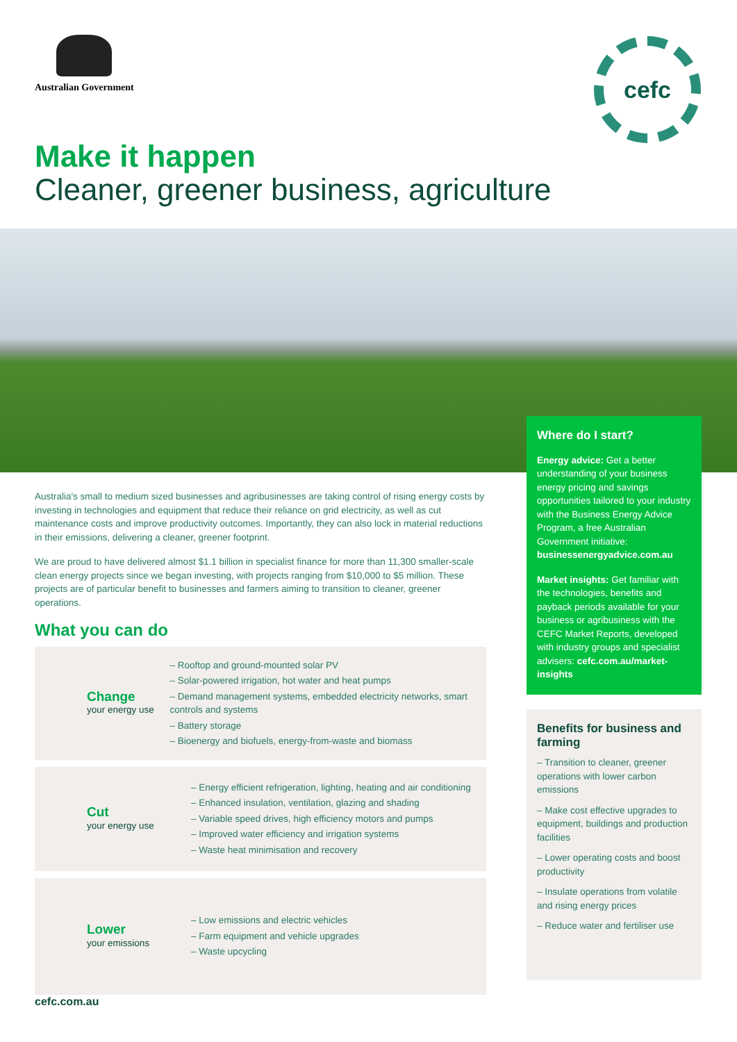Australian Government cefc
Make it happen
Cleaner, greener business, agriculture
Australia's small to medium sized businesses and agribusinesses are taking control of rising energy costs by investing in technologies and equipment that reduce their reliance on grid electricity, as well as cut maintenance costs and improve productivity outcomes. Importantly, they can also lock in material reductions in their emissions, delivering a cleaner, greener footprint.
We are proud to have delivered almost $1.1 billion in specialist finance for more than 11,300 smaller-scale clean energy projects since we began investing, with projects ranging from $10,000 to $5 million. These projects are of particular benefit to businesses and farmers aiming to transition to cleaner, greener operations.
What you can do
Change
your energy use
– Rooftop and ground-mounted solar PV
– Solar-powered irrigation, hot water and heat pumps
– Demand management systems, embedded electricity networks, smart controls and systems
– Battery storage
– Bioenergy and biofuels, energy-from-waste and biomass
Cut
your energy use
– Energy efficient refrigeration, lighting, heating and air conditioning
– Enhanced insulation, ventilation, glazing and shading
– Variable speed drives, high efficiency motors and pumps
– Improved water efficiency and irrigation systems
– Waste heat minimisation and recovery
Lower
your emissions
– Low emissions and electric vehicles
– Farm equipment and vehicle upgrades
– Waste upcycling
Where do I start?
Energy advice: Get a better understanding of your business energy pricing and savings opportunities tailored to your industry with the Business Energy Advice Program, a free Australian Government initiative: businessenergyadvice.com.au
Market insights: Get familiar with the technologies, benefits and payback periods available for your business or agribusiness with the CEFC Market Reports, developed with industry groups and specialist advisers: cefc.com.au/market-insights
Benefits for business and farming
– Transition to cleaner, greener operations with lower carbon emissions
– Make cost effective upgrades to equipment, buildings and production facilities
– Lower operating costs and boost productivity
– Insulate operations from volatile and rising energy prices
– Reduce water and fertiliser use
cefc.com.au